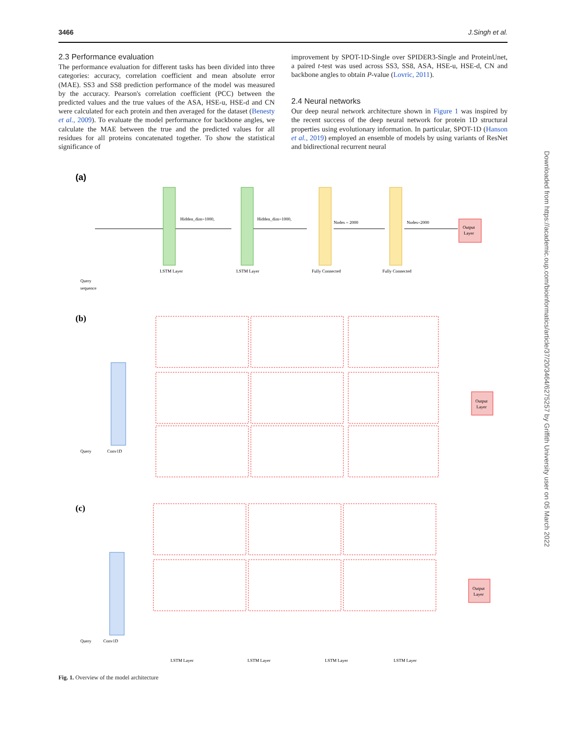3466 J.Singh et al.
2.3 Performance evaluation
The performance evaluation for different tasks has been divided into three categories: accuracy, correlation coefficient and mean absolute error (MAE). SS3 and SS8 prediction performance of the model was measured by the accuracy. Pearson's correlation coefficient (PCC) between the predicted values and the true values of the ASA, HSE-u, HSE-d and CN were calculated for each protein and then averaged for the dataset (Benesty et al., 2009). To evaluate the model performance for backbone angles, we calculate the MAE between the true and the predicted values for all residues for all proteins concatenated together. To show the statistical significance of
improvement by SPOT-1D-Single over SPIDER3-Single and ProteinUnet, a paired t-test was used across SS3, SS8, ASA, HSE-u, HSE-d, CN and backbone angles to obtain P-value (Lovric, 2011).
2.4 Neural networks
Our deep neural network architecture shown in Figure 1 was inspired by the recent success of the deep neural network for protein 1D structural properties using evolutionary information. In particular, SPOT-1D (Hanson et al., 2019) employed an ensemble of models by using variants of ResNet and bidirectional recurrent neural
(a)
(b)
(c)
Hidden_dim=1000,
Hidden_dim=1000,
Nodes = 2000
Nodes=2000
Output
Layer
LSTM Layer
LSTM Layer
Fully Connected
Fully Connected
Query
sequence
Query
Conv1D
Output
Layer
Output
Layer
Query
Conv1D
LSTM Layer
LSTM Layer
LSTM Layer
LSTM Layer
Fig. 1. Overview of the model architecture
Downloaded from https://academic.oup.com/bioinformatics/article/37/20/3464/6275257 by Griffith University user on 05 March 2022